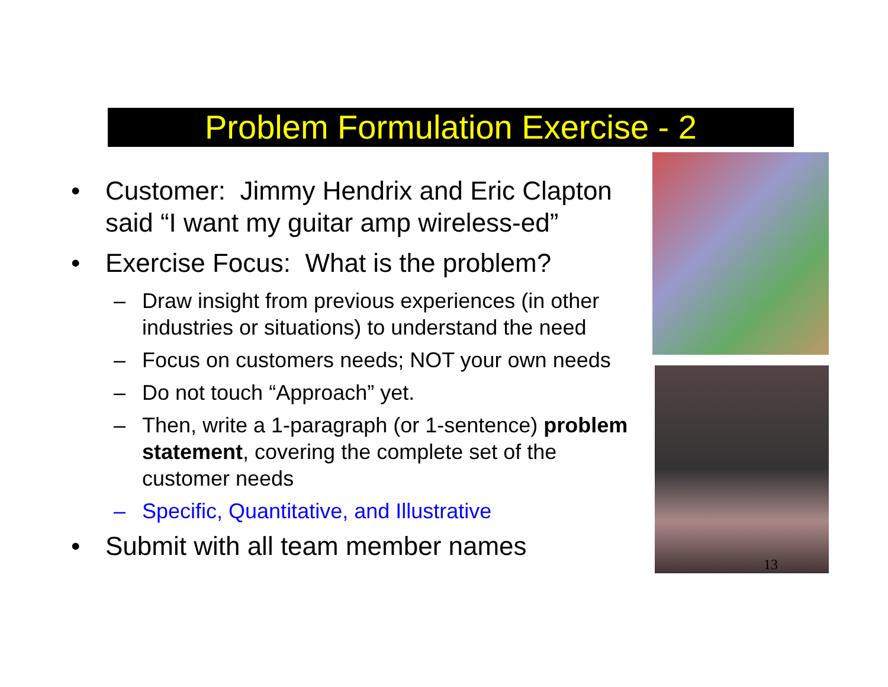Problem Formulation Exercise - 2
• Customer: Jimmy Hendrix and Eric Clapton said “I want my guitar amp wireless-ed”
• Exercise Focus: What is the problem?
– Draw insight from previous experiences (in other industries or situations) to understand the need
– Focus on customers needs; NOT your own needs
– Do not touch “Approach” yet.
– Then, write a 1-paragraph (or 1-sentence) problem statement, covering the complete set of the customer needs
– Specific, Quantitative, and Illustrative
• Submit with all team member names
13